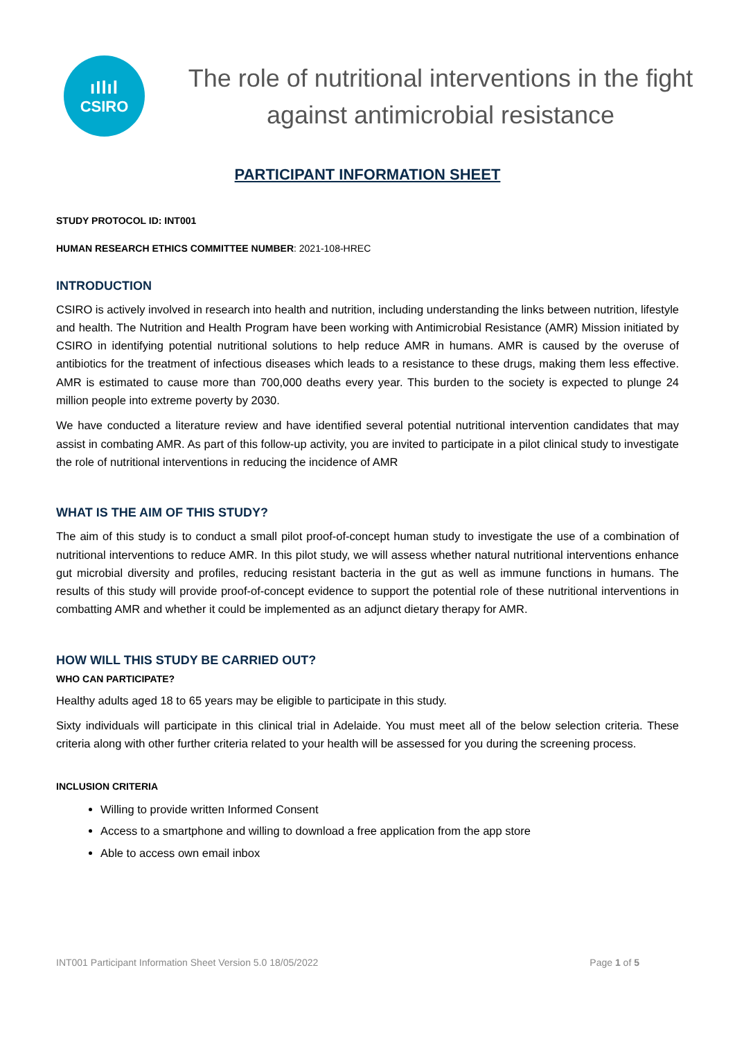ıIlıl
CSIRO
The role of nutritional interventions in the fight against antimicrobial resistance
PARTICIPANT INFORMATION SHEET
STUDY PROTOCOL ID: INT001
HUMAN RESEARCH ETHICS COMMITTEE NUMBER: 2021-108-HREC
INTRODUCTION
CSIRO is actively involved in research into health and nutrition, including understanding the links between nutrition, lifestyle and health. The Nutrition and Health Program have been working with Antimicrobial Resistance (AMR) Mission initiated by CSIRO in identifying potential nutritional solutions to help reduce AMR in humans. AMR is caused by the overuse of antibiotics for the treatment of infectious diseases which leads to a resistance to these drugs, making them less effective. AMR is estimated to cause more than 700,000 deaths every year. This burden to the society is expected to plunge 24 million people into extreme poverty by 2030.
We have conducted a literature review and have identified several potential nutritional intervention candidates that may assist in combating AMR. As part of this follow-up activity, you are invited to participate in a pilot clinical study to investigate the role of nutritional interventions in reducing the incidence of AMR
WHAT IS THE AIM OF THIS STUDY?
The aim of this study is to conduct a small pilot proof-of-concept human study to investigate the use of a combination of nutritional interventions to reduce AMR. In this pilot study, we will assess whether natural nutritional interventions enhance gut microbial diversity and profiles, reducing resistant bacteria in the gut as well as immune functions in humans. The results of this study will provide proof-of-concept evidence to support the potential role of these nutritional interventions in combatting AMR and whether it could be implemented as an adjunct dietary therapy for AMR.
HOW WILL THIS STUDY BE CARRIED OUT?
WHO CAN PARTICIPATE?
Healthy adults aged 18 to 65 years may be eligible to participate in this study.
Sixty individuals will participate in this clinical trial in Adelaide. You must meet all of the below selection criteria. These criteria along with other further criteria related to your health will be assessed for you during the screening process.
INCLUSION CRITERIA
Willing to provide written Informed Consent
Access to a smartphone and willing to download a free application from the app store
Able to access own email inbox
INT001 Participant Information Sheet Version 5.0 18/05/2022 Page 1 of 5